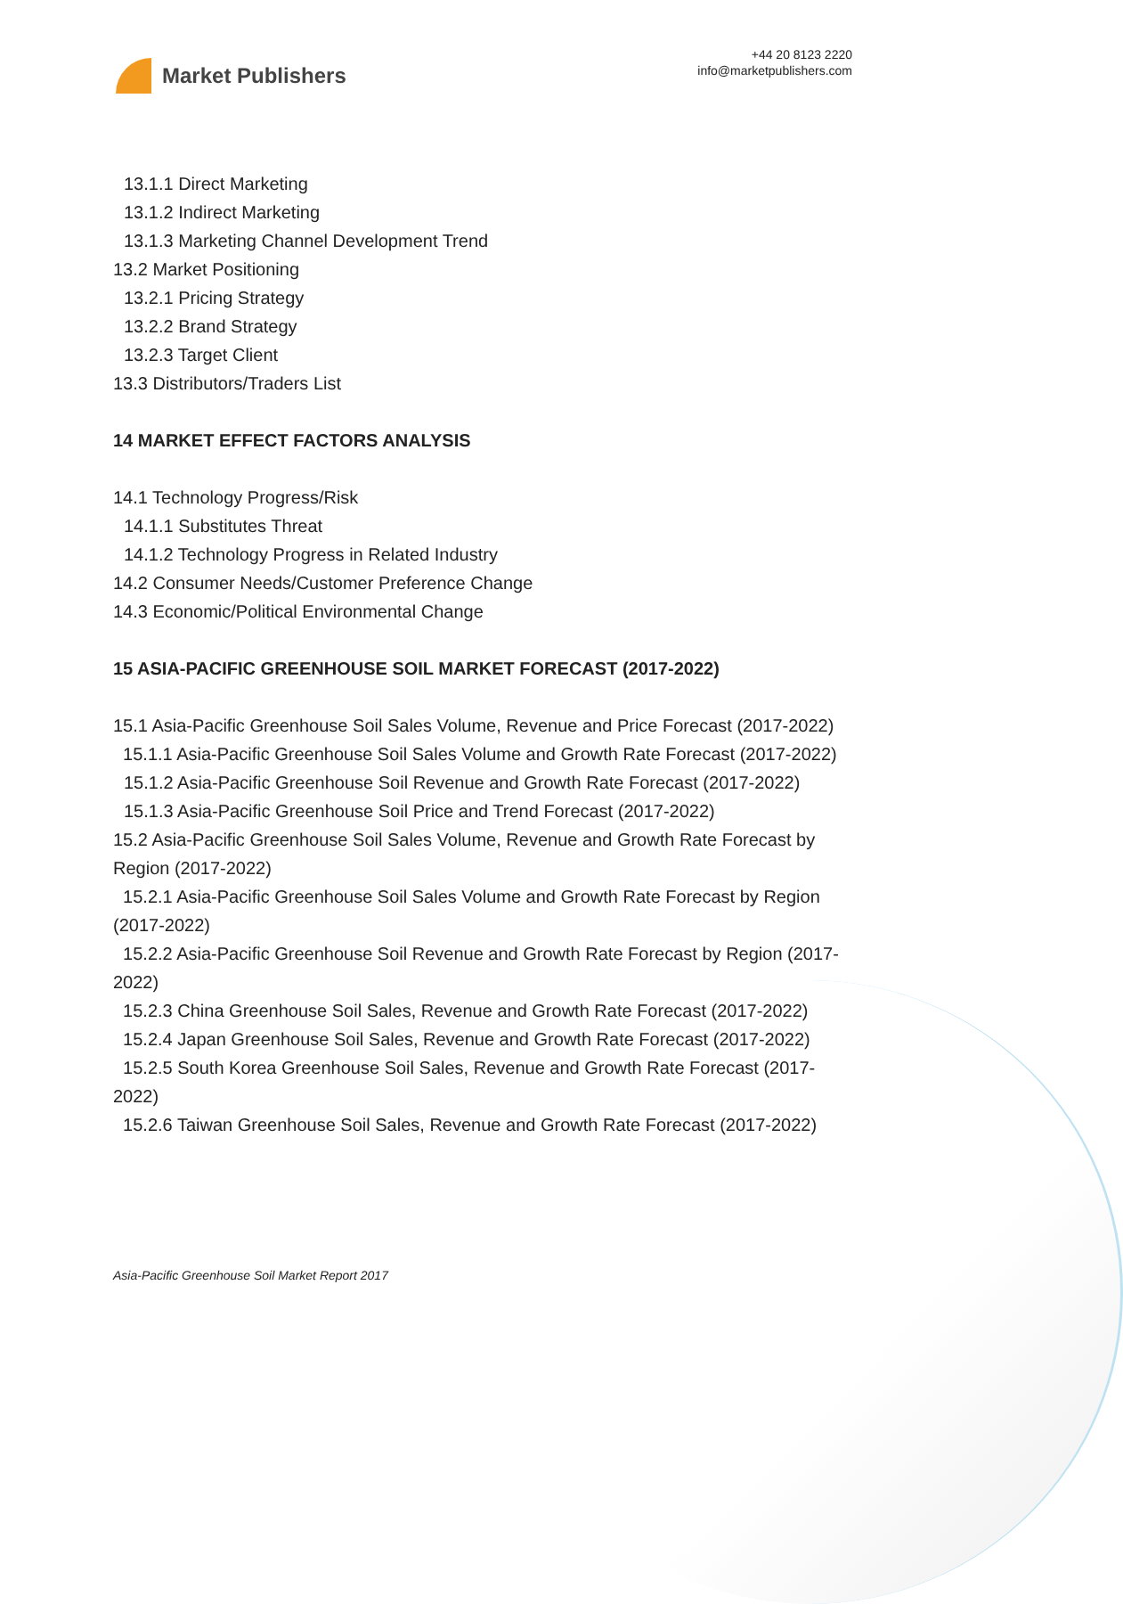Market Publishers
+44 20 8123 2220
info@marketpublishers.com
13.1.1 Direct Marketing
13.1.2 Indirect Marketing
13.1.3 Marketing Channel Development Trend
13.2 Market Positioning
13.2.1 Pricing Strategy
13.2.2 Brand Strategy
13.2.3 Target Client
13.3 Distributors/Traders List
14 MARKET EFFECT FACTORS ANALYSIS
14.1 Technology Progress/Risk
14.1.1 Substitutes Threat
14.1.2 Technology Progress in Related Industry
14.2 Consumer Needs/Customer Preference Change
14.3 Economic/Political Environmental Change
15 ASIA-PACIFIC GREENHOUSE SOIL MARKET FORECAST (2017-2022)
15.1 Asia-Pacific Greenhouse Soil Sales Volume, Revenue and Price Forecast (2017-2022)
15.1.1 Asia-Pacific Greenhouse Soil Sales Volume and Growth Rate Forecast (2017-2022)
15.1.2 Asia-Pacific Greenhouse Soil Revenue and Growth Rate Forecast (2017-2022)
15.1.3 Asia-Pacific Greenhouse Soil Price and Trend Forecast (2017-2022)
15.2 Asia-Pacific Greenhouse Soil Sales Volume, Revenue and Growth Rate Forecast by Region (2017-2022)
15.2.1 Asia-Pacific Greenhouse Soil Sales Volume and Growth Rate Forecast by Region (2017-2022)
15.2.2 Asia-Pacific Greenhouse Soil Revenue and Growth Rate Forecast by Region (2017-2022)
15.2.3 China Greenhouse Soil Sales, Revenue and Growth Rate Forecast (2017-2022)
15.2.4 Japan Greenhouse Soil Sales, Revenue and Growth Rate Forecast (2017-2022)
15.2.5 South Korea Greenhouse Soil Sales, Revenue and Growth Rate Forecast (2017-2022)
15.2.6 Taiwan Greenhouse Soil Sales, Revenue and Growth Rate Forecast (2017-2022)
Asia-Pacific Greenhouse Soil Market Report 2017